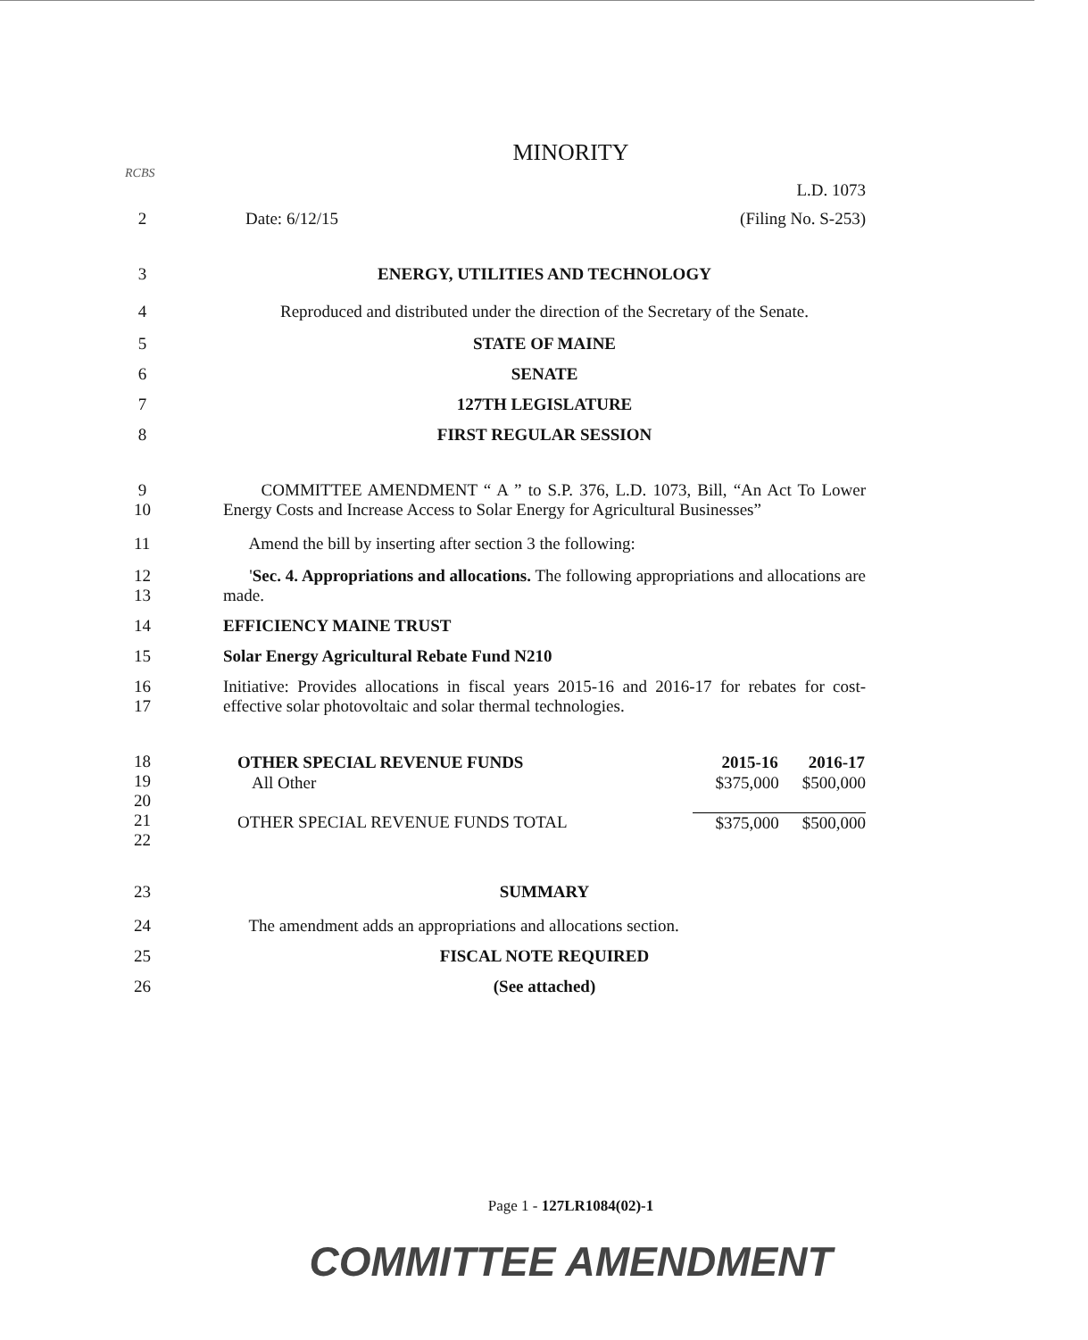MINORITY
RCBS
L.D. 1073
2 Date: 6/12/15 (Filing No. S-253)
3 ENERGY, UTILITIES AND TECHNOLOGY
4 Reproduced and distributed under the direction of the Secretary of the Senate.
5 STATE OF MAINE
6 SENATE
7 127TH LEGISLATURE
8 FIRST REGULAR SESSION
9
10
COMMITTEE AMENDMENT “ A ” to S.P. 376, L.D. 1073, Bill, “An Act To Lower Energy Costs and Increase Access to Solar Energy for Agricultural Businesses”
11 Amend the bill by inserting after section 3 the following:
12
13
'Sec. 4. Appropriations and allocations. The following appropriations and allocations are made.
14 EFFICIENCY MAINE TRUST
15 Solar Energy Agricultural Rebate Fund N210
16
17
Initiative: Provides allocations in fiscal years 2015-16 and 2016-17 for rebates for cost-effective solar photovoltaic and solar thermal technologies.
18
19
20
21
22
| OTHER SPECIAL REVENUE FUNDS | 2015-16 | 2016-17 |
| All Other | $375,000 | $500,000 |
| OTHER SPECIAL REVENUE FUNDS TOTAL | $375,000 | $500,000 |
23 SUMMARY
24 The amendment adds an appropriations and allocations section.
25 FISCAL NOTE REQUIRED
26 (See attached)
Page 1 - 127LR1084(02)-1
COMMITTEE AMENDMENT